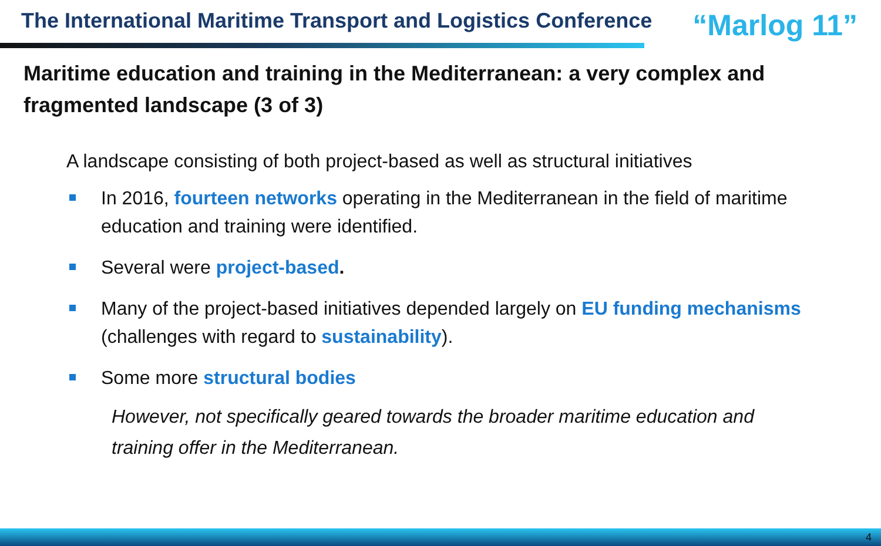The International Maritime Transport and Logistics Conference
“Marlog 11”
Maritime education and training in the Mediterranean: a very complex and fragmented landscape (3 of 3)
A landscape consisting of both project-based as well as structural initiatives
In 2016, fourteen networks operating in the Mediterranean in the field of maritime education and training were identified.
Several were project-based.
Many of the project-based initiatives depended largely on EU funding mechanisms (challenges with regard to sustainability).
Some more structural bodies
However, not specifically geared towards the broader maritime education and training offer in the Mediterranean.
4